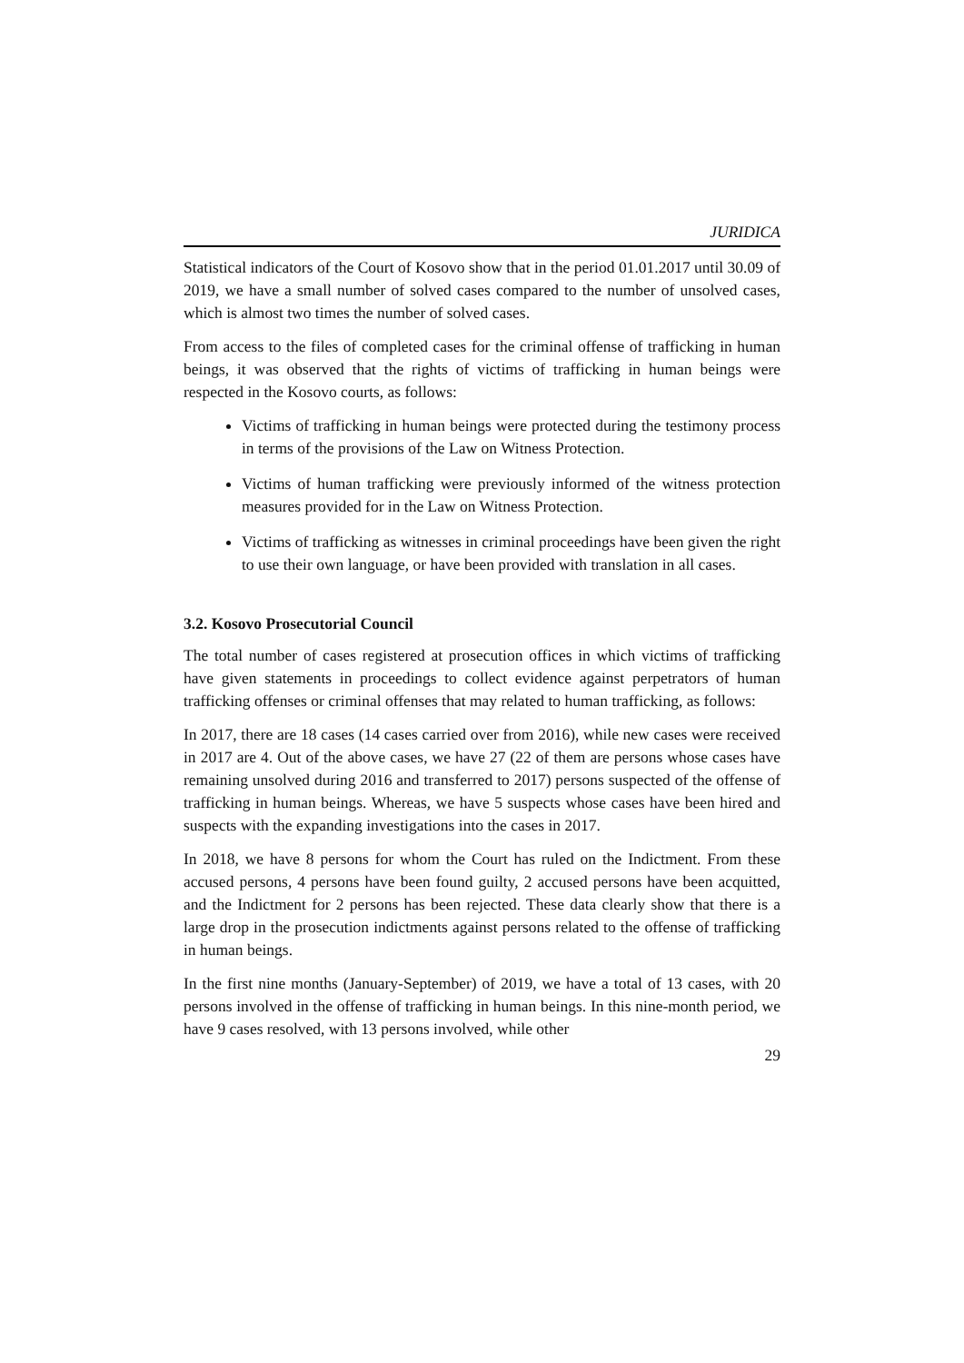JURIDICA
Statistical indicators of the Court of Kosovo show that in the period 01.01.2017 until 30.09 of 2019, we have a small number of solved cases compared to the number of unsolved cases, which is almost two times the number of solved cases.
From access to the files of completed cases for the criminal offense of trafficking in human beings, it was observed that the rights of victims of trafficking in human beings were respected in the Kosovo courts, as follows:
Victims of trafficking in human beings were protected during the testimony process in terms of the provisions of the Law on Witness Protection.
Victims of human trafficking were previously informed of the witness protection measures provided for in the Law on Witness Protection.
Victims of trafficking as witnesses in criminal proceedings have been given the right to use their own language, or have been provided with translation in all cases.
3.2. Kosovo Prosecutorial Council
The total number of cases registered at prosecution offices in which victims of trafficking have given statements in proceedings to collect evidence against perpetrators of human trafficking offenses or criminal offenses that may related to human trafficking, as follows:
In 2017, there are 18 cases (14 cases carried over from 2016), while new cases were received in 2017 are 4. Out of the above cases, we have 27 (22 of them are persons whose cases have remaining unsolved during 2016 and transferred to 2017) persons suspected of the offense of trafficking in human beings. Whereas, we have 5 suspects whose cases have been hired and suspects with the expanding investigations into the cases in 2017.
In 2018, we have 8 persons for whom the Court has ruled on the Indictment. From these accused persons, 4 persons have been found guilty, 2 accused persons have been acquitted, and the Indictment for 2 persons has been rejected. These data clearly show that there is a large drop in the prosecution indictments against persons related to the offense of trafficking in human beings.
In the first nine months (January-September) of 2019, we have a total of 13 cases, with 20 persons involved in the offense of trafficking in human beings. In this nine-month period, we have 9 cases resolved, with 13 persons involved, while other
29